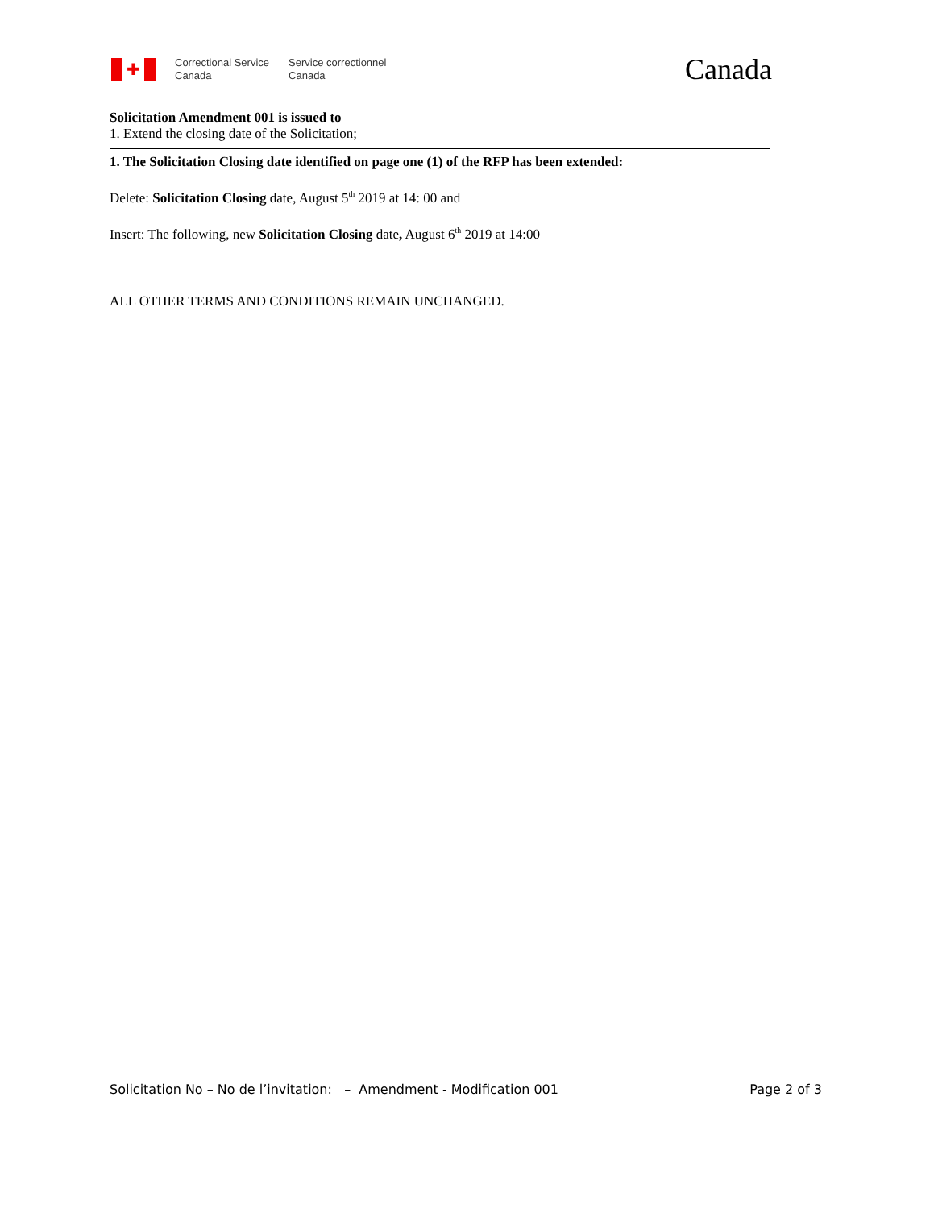✚
Correctional Service
Canada
Service correctionnel
Canada
Canada
Solicitation Amendment 001 is issued to
1. Extend the closing date of the Solicitation;
1. The Solicitation Closing date identified on page one (1) of the RFP has been extended:
Delete: Solicitation Closing date, August 5<sup>th</sup> 2019 at 14: 00 and
Insert: The following, new Solicitation Closing date, August 6<sup>th</sup> 2019 at 14:00
ALL OTHER TERMS AND CONDITIONS REMAIN UNCHANGED.
Solicitation No – No de l’invitation: – Amendment - Modification 001 Page 2 of 3